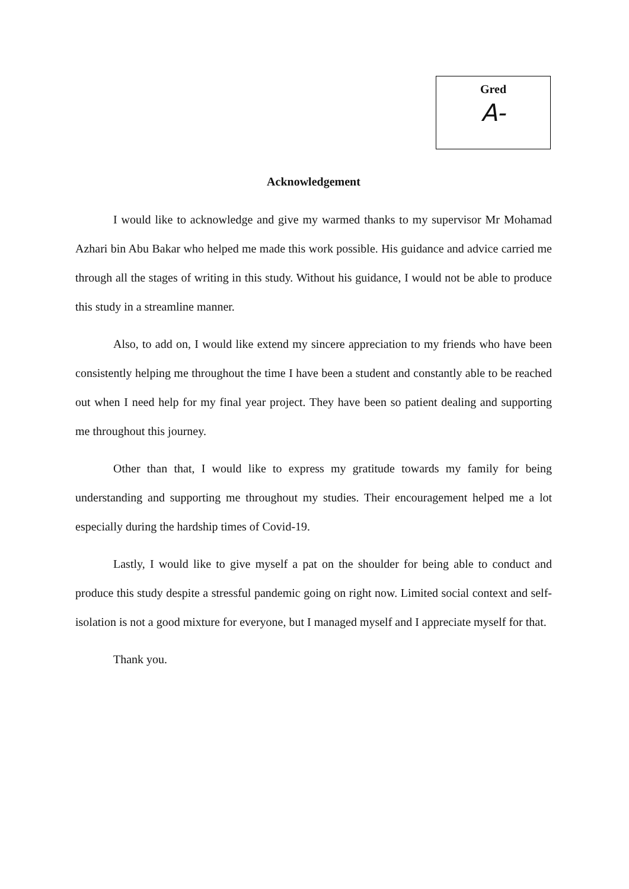Gred
A-
Acknowledgement
I would like to acknowledge and give my warmed thanks to my supervisor Mr Mohamad Azhari bin Abu Bakar who helped me made this work possible. His guidance and advice carried me through all the stages of writing in this study. Without his guidance, I would not be able to produce this study in a streamline manner.
Also, to add on, I would like extend my sincere appreciation to my friends who have been consistently helping me throughout the time I have been a student and constantly able to be reached out when I need help for my final year project. They have been so patient dealing and supporting me throughout this journey.
Other than that, I would like to express my gratitude towards my family for being understanding and supporting me throughout my studies. Their encouragement helped me a lot especially during the hardship times of Covid-19.
Lastly, I would like to give myself a pat on the shoulder for being able to conduct and produce this study despite a stressful pandemic going on right now. Limited social context and self-isolation is not a good mixture for everyone, but I managed myself and I appreciate myself for that.
Thank you.